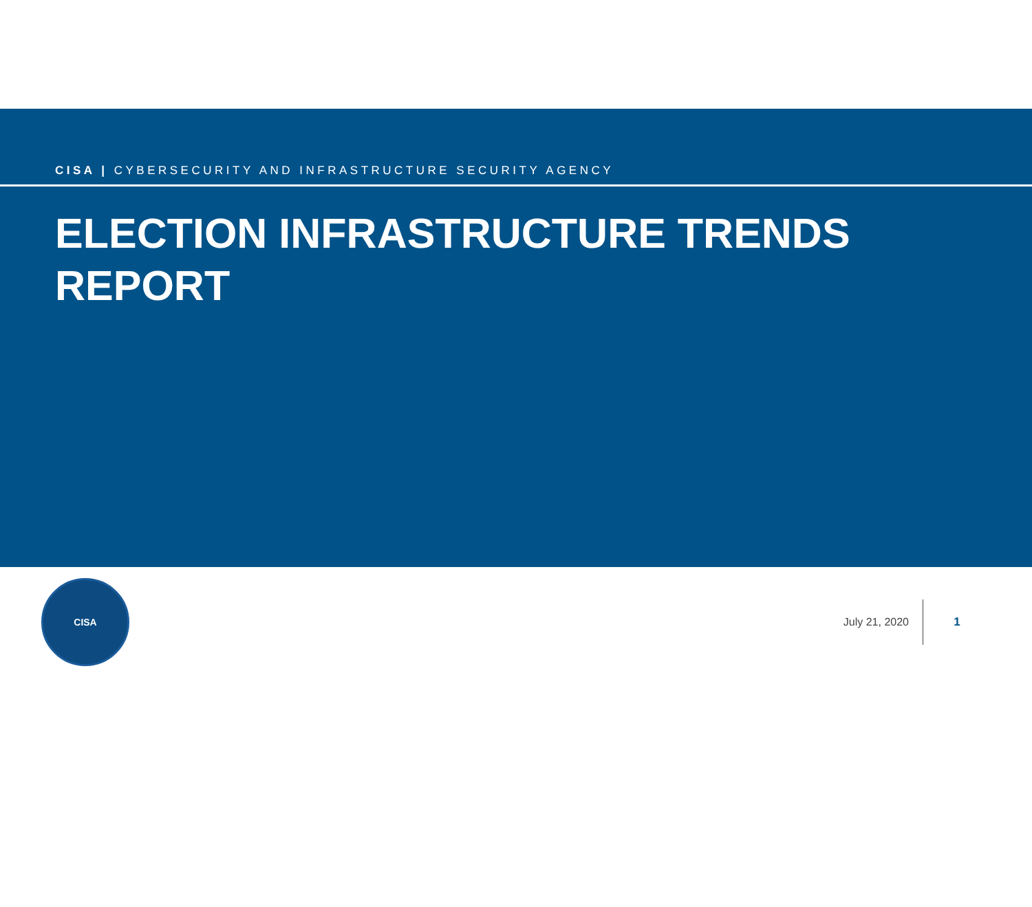CISA | CYBERSECURITY AND INFRASTRUCTURE SECURITY AGENCY
ELECTION INFRASTRUCTURE TRENDS REPORT
CISA
July 21, 2020 1